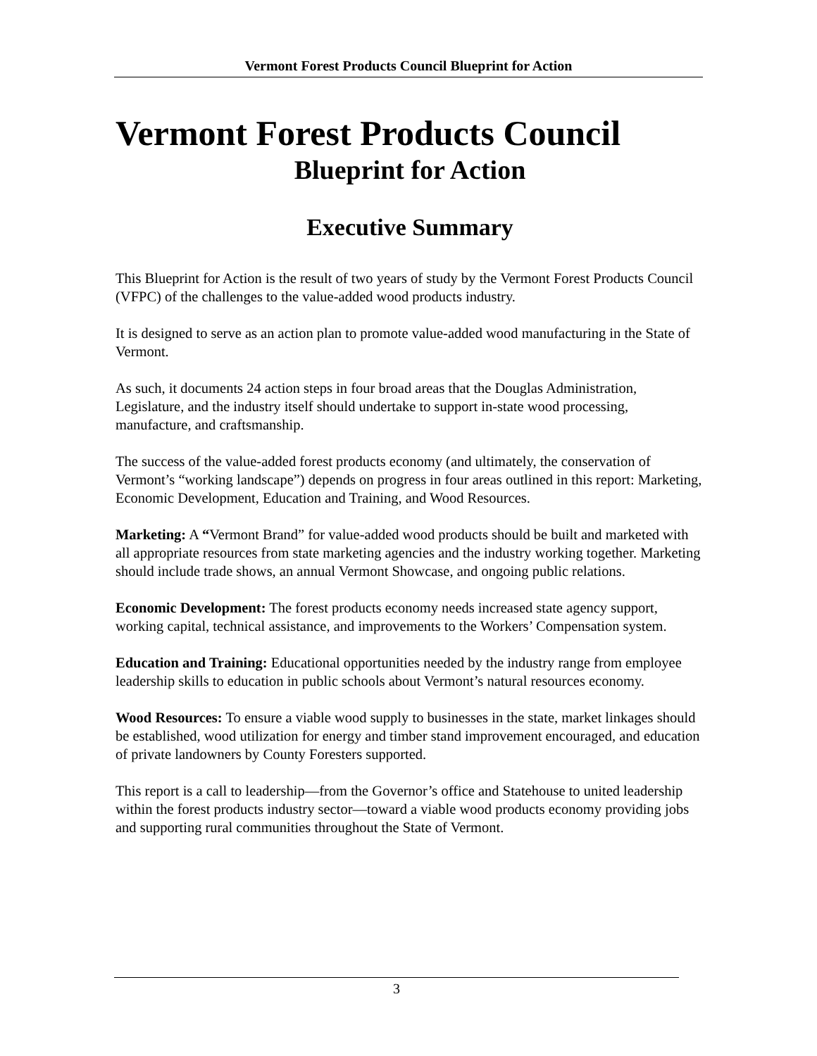Vermont Forest Products Council Blueprint for Action
Vermont Forest Products Council
Blueprint for Action
Executive Summary
This Blueprint for Action is the result of two years of study by the Vermont Forest Products Council (VFPC) of the challenges to the value-added wood products industry.
It is designed to serve as an action plan to promote value-added wood manufacturing in the State of Vermont.
As such, it documents 24 action steps in four broad areas that the Douglas Administration, Legislature, and the industry itself should undertake to support in-state wood processing, manufacture, and craftsmanship.
The success of the value-added forest products economy (and ultimately, the conservation of Vermont’s “working landscape”) depends on progress in four areas outlined in this report: Marketing, Economic Development, Education and Training, and Wood Resources.
Marketing: A “Vermont Brand” for value-added wood products should be built and marketed with all appropriate resources from state marketing agencies and the industry working together. Marketing should include trade shows, an annual Vermont Showcase, and ongoing public relations.
Economic Development: The forest products economy needs increased state agency support, working capital, technical assistance, and improvements to the Workers’ Compensation system.
Education and Training: Educational opportunities needed by the industry range from employee leadership skills to education in public schools about Vermont’s natural resources economy.
Wood Resources: To ensure a viable wood supply to businesses in the state, market linkages should be established, wood utilization for energy and timber stand improvement encouraged, and education of private landowners by County Foresters supported.
This report is a call to leadership—from the Governor’s office and Statehouse to united leadership within the forest products industry sector—toward a viable wood products economy providing jobs and supporting rural communities throughout the State of Vermont.
3